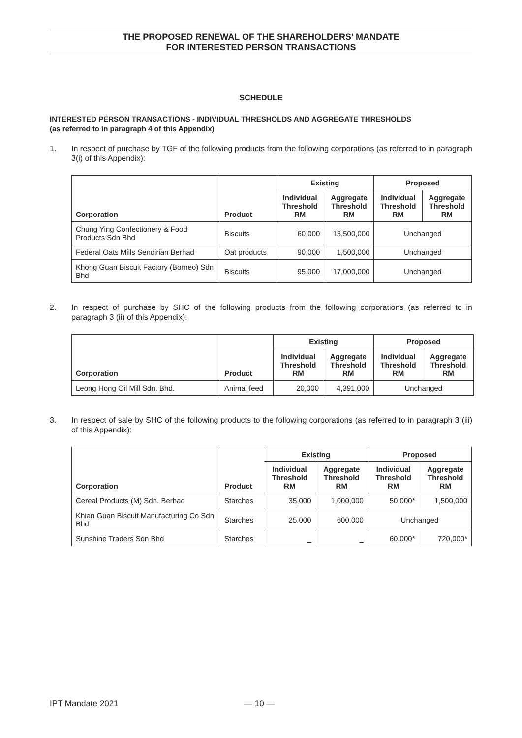THE PROPOSED RENEWAL OF THE SHAREHOLDERS’ MANDATE
FOR INTERESTED PERSON TRANSACTIONS
SCHEDULE
INTERESTED PERSON TRANSACTIONS - INDIVIDUAL THRESHOLDS AND AGGREGATE THRESHOLDS
(as referred to in paragraph 4 of this Appendix)
1. In respect of purchase by TGF of the following products from the following corporations (as referred to in paragraph 3(i) of this Appendix):
| Corporation | Product | Existing | | Proposed | |
| --- | --- | --- | --- | --- | --- |
| | | Individual Threshold RM | Aggregate Threshold RM | Individual Threshold RM | Aggregate Threshold RM |
| Chung Ying Confectionery & Food Products Sdn Bhd | Biscuits | 60,000 | 13,500,000 | Unchanged | |
| Federal Oats Mills Sendirian Berhad | Oat products | 90,000 | 1,500,000 | Unchanged | |
| Khong Guan Biscuit Factory (Borneo) Sdn Bhd | Biscuits | 95,000 | 17,000,000 | Unchanged | |
2. In respect of purchase by SHC of the following products from the following corporations (as referred to in paragraph 3 (ii) of this Appendix):
| Corporation | Product | Existing | | Proposed | |
| --- | --- | --- | --- | --- | --- |
| | | Individual Threshold RM | Aggregate Threshold RM | Individual Threshold RM | Aggregate Threshold RM |
| Leong Hong Oil Mill Sdn. Bhd. | Animal feed | 20,000 | 4,391,000 | Unchanged | |
3. In respect of sale by SHC of the following products to the following corporations (as referred to in paragraph 3 (iii) of this Appendix):
| Corporation | Product | Existing | | Proposed | |
| --- | --- | --- | --- | --- | --- |
| | | Individual Threshold RM | Aggregate Threshold RM | Individual Threshold RM | Aggregate Threshold RM |
| Cereal Products (M) Sdn. Berhad | Starches | 35,000 | 1,000,000 | 50,000* | 1,500,000 |
| Khian Guan Biscuit Manufacturing Co Sdn Bhd | Starches | 25,000 | 600,000 | Unchanged | |
| Sunshine Traders Sdn Bhd | Starches | _ | _ | 60,000* | 720,000* |
IPT Mandate 2021 — 10 —